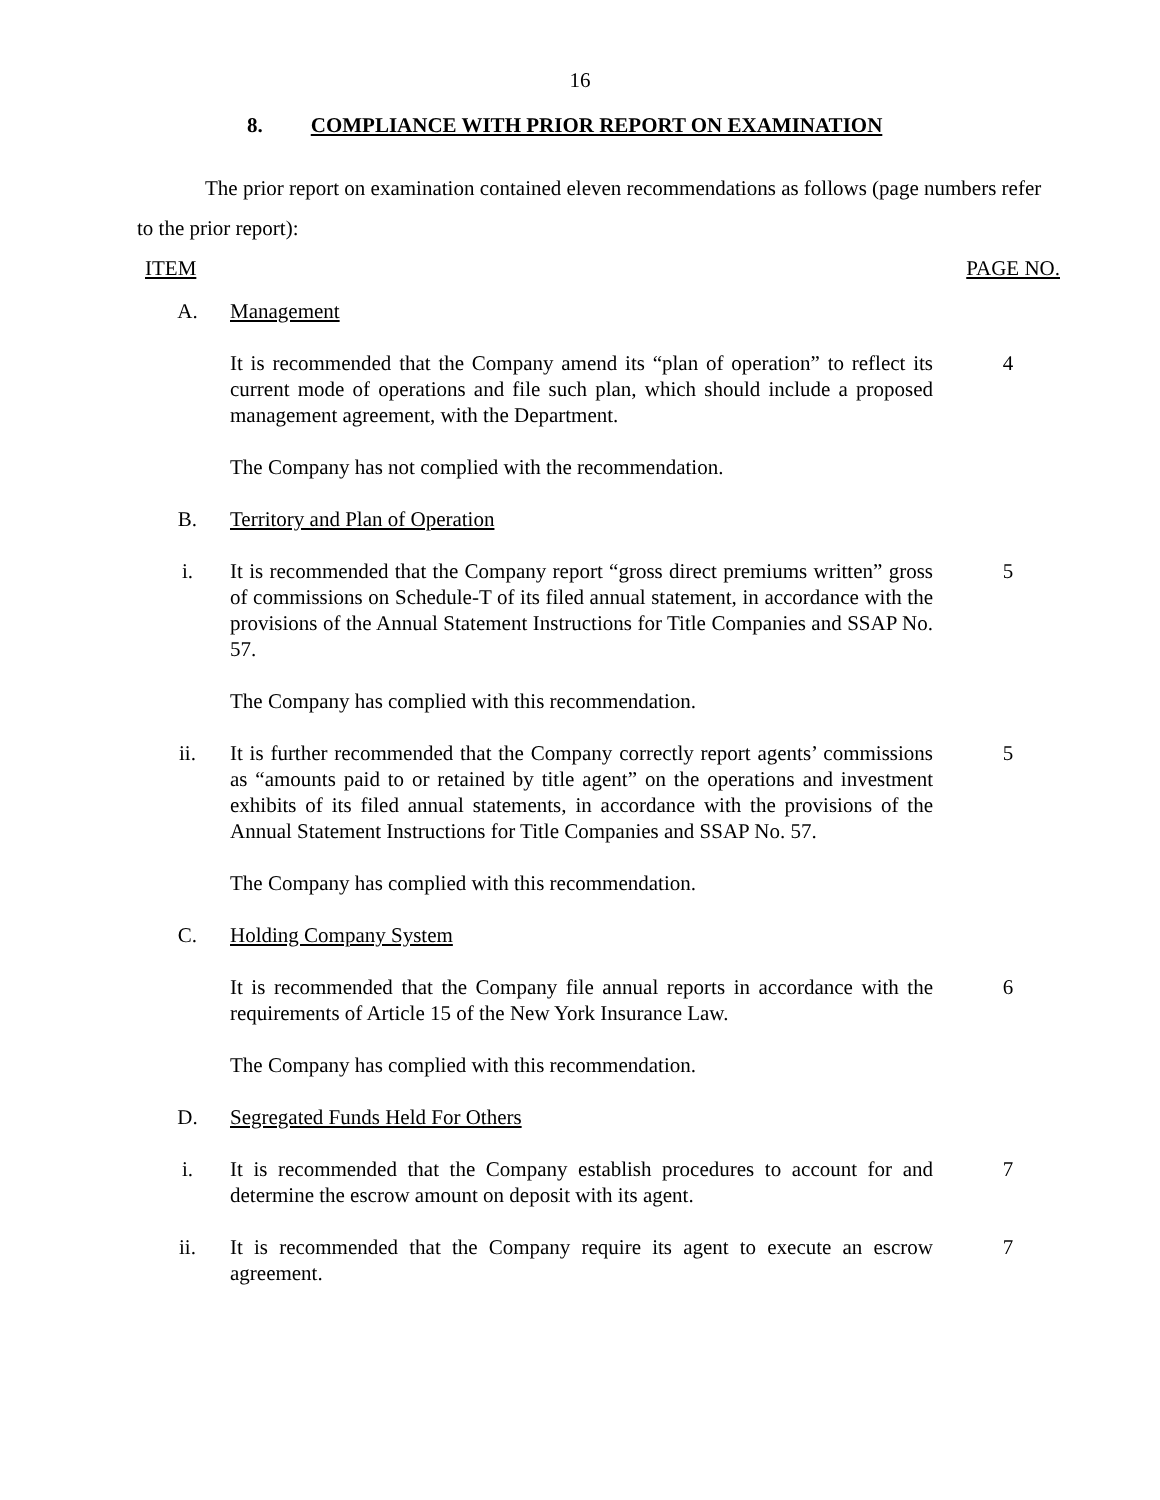16
8. COMPLIANCE WITH PRIOR REPORT ON EXAMINATION
The prior report on examination contained eleven recommendations as follows (page numbers refer to the prior report):
ITEM PAGE NO.
A. Management
It is recommended that the Company amend its “plan of operation” to reflect its current mode of operations and file such plan, which should include a proposed management agreement, with the Department.
4
The Company has not complied with the recommendation.
B. Territory and Plan of Operation
i. It is recommended that the Company report “gross direct premiums written” gross of commissions on Schedule-T of its filed annual statement, in accordance with the provisions of the Annual Statement Instructions for Title Companies and SSAP No. 57.
5
The Company has complied with this recommendation.
ii. It is further recommended that the Company correctly report agents’ commissions as “amounts paid to or retained by title agent” on the operations and investment exhibits of its filed annual statements, in accordance with the provisions of the Annual Statement Instructions for Title Companies and SSAP No. 57.
5
The Company has complied with this recommendation.
C. Holding Company System
It is recommended that the Company file annual reports in accordance with the requirements of Article 15 of the New York Insurance Law.
6
The Company has complied with this recommendation.
D. Segregated Funds Held For Others
i. It is recommended that the Company establish procedures to account for and determine the escrow amount on deposit with its agent.
7
ii. It is recommended that the Company require its agent to execute an escrow agreement.
7